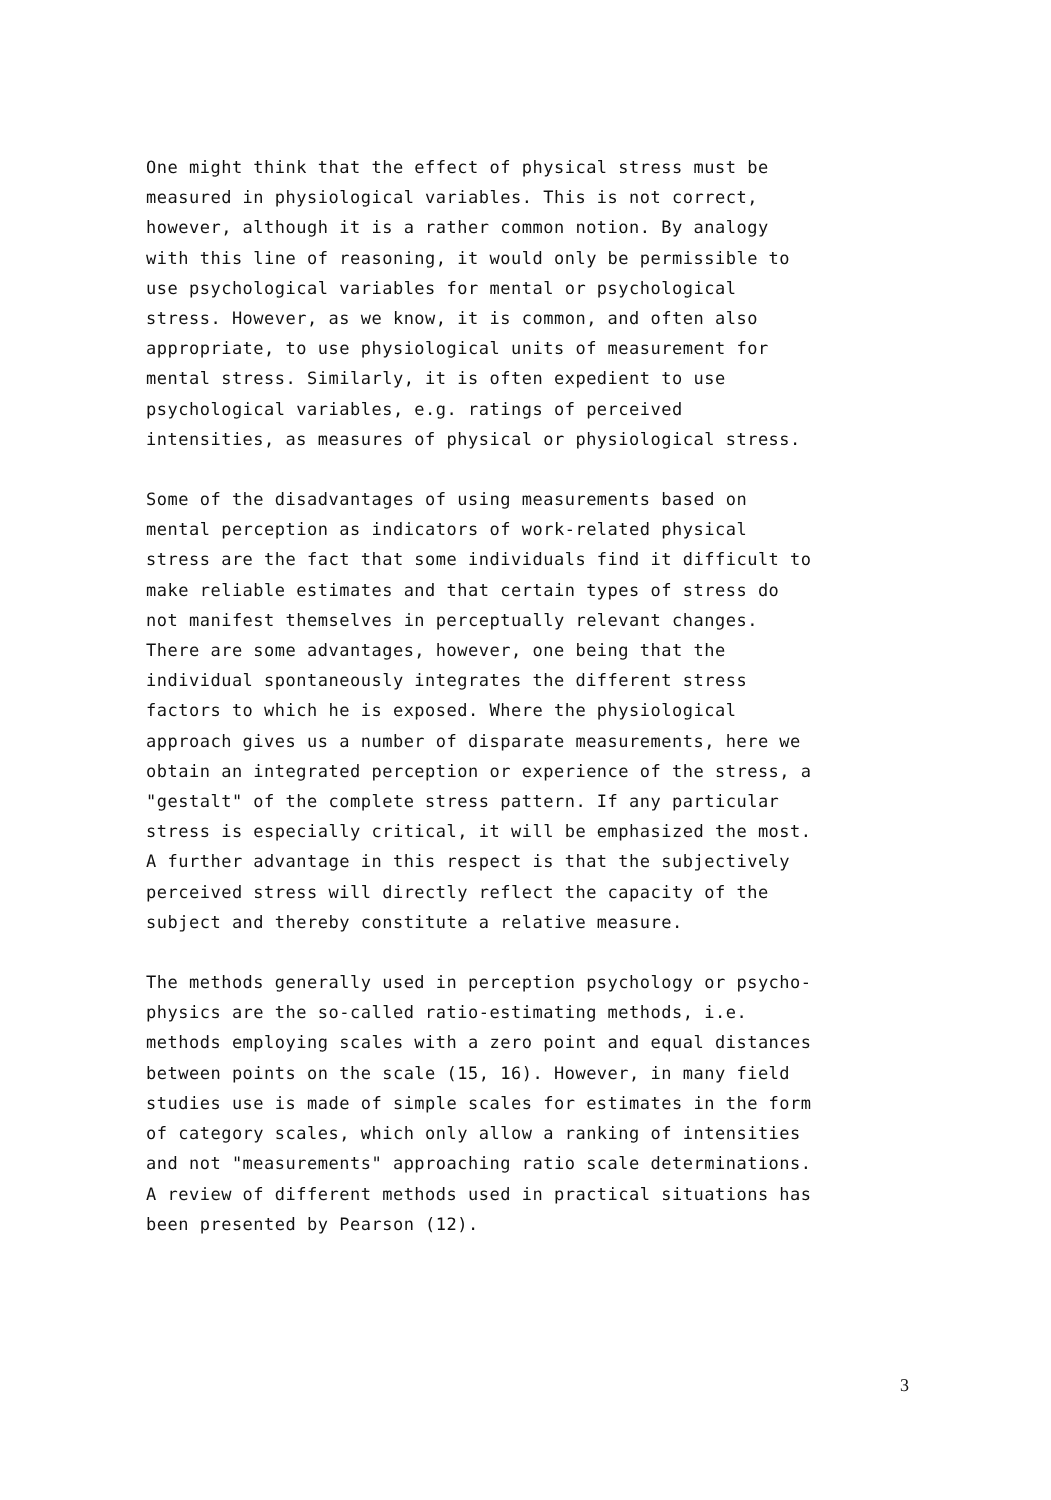One might think that the effect of physical stress must be measured in physiological variables. This is not correct, however, although it is a rather common notion. By analogy with this line of reasoning, it would only be permissible to use psychological variables for mental or psychological stress. However, as we know, it is common, and often also appropriate, to use physiological units of measurement for mental stress. Similarly, it is often expedient to use psychological variables, e.g. ratings of perceived intensities, as measures of physical or physiological stress.
Some of the disadvantages of using measurements based on mental perception as indicators of work-related physical stress are the fact that some individuals find it difficult to make reliable estimates and that certain types of stress do not manifest themselves in perceptually relevant changes. There are some advantages, however, one being that the individual spontaneously integrates the different stress factors to which he is exposed. Where the physiological approach gives us a number of disparate measurements, here we obtain an integrated perception or experience of the stress, a "gestalt" of the complete stress pattern. If any particular stress is especially critical, it will be emphasized the most. A further advantage in this respect is that the subjectively perceived stress will directly reflect the capacity of the subject and thereby constitute a relative measure.
The methods generally used in perception psychology or psycho- physics are the so-called ratio-estimating methods, i.e. methods employing scales with a zero point and equal distances between points on the scale (15, 16). However, in many field studies use is made of simple scales for estimates in the form of category scales, which only allow a ranking of intensities and not "measurements" approaching ratio scale determinations. A review of different methods used in practical situations has been presented by Pearson (12).
3